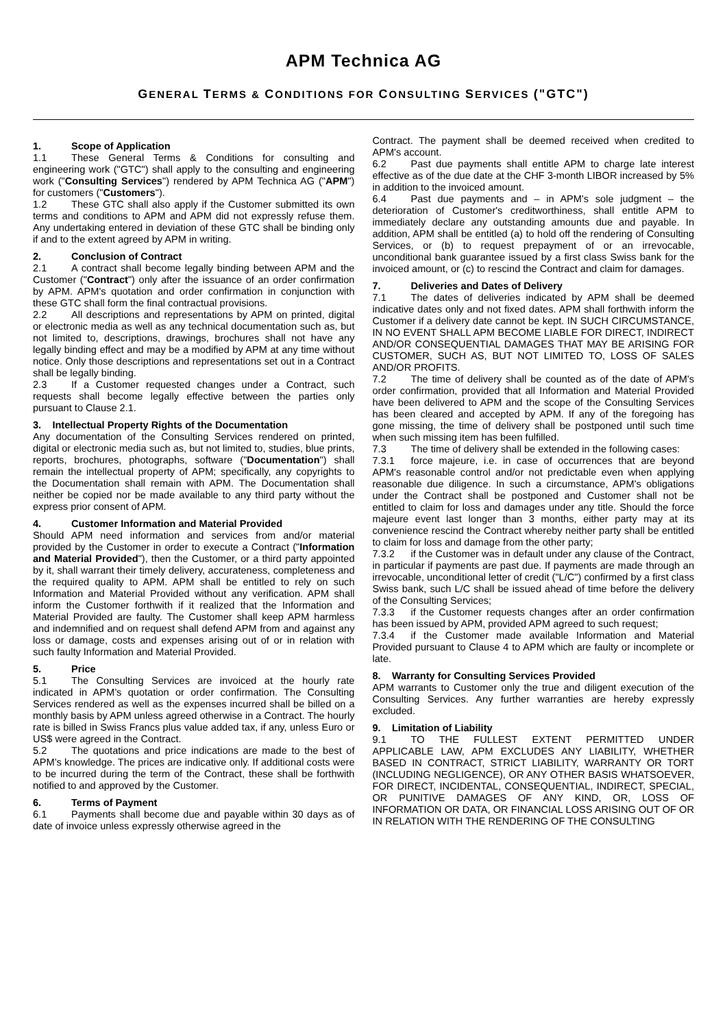APM Technica AG
GENERAL TERMS & CONDITIONS FOR CONSULTING SERVICES ("GTC")
1. Scope of Application
1.1 These General Terms & Conditions for consulting and engineering work ("GTC") shall apply to the consulting and engineering work ("Consulting Services") rendered by APM Technica AG ("APM") for customers ("Customers").
1.2 These GTC shall also apply if the Customer submitted its own terms and conditions to APM and APM did not expressly refuse them. Any undertaking entered in deviation of these GTC shall be binding only if and to the extent agreed by APM in writing.
2. Conclusion of Contract
2.1 A contract shall become legally binding between APM and the Customer ("Contract") only after the issuance of an order confirmation by APM. APM's quotation and order confirmation in conjunction with these GTC shall form the final contractual provisions.
2.2 All descriptions and representations by APM on printed, digital or electronic media as well as any technical documentation such as, but not limited to, descriptions, drawings, brochures shall not have any legally binding effect and may be a modified by APM at any time without notice. Only those descriptions and representations set out in a Contract shall be legally binding.
2.3 If a Customer requested changes under a Contract, such requests shall become legally effective between the parties only pursuant to Clause 2.1.
3. Intellectual Property Rights of the Documentation
Any documentation of the Consulting Services rendered on printed, digital or electronic media such as, but not limited to, studies, blue prints, reports, brochures, photographs, software ("Documentation") shall remain the intellectual property of APM; specifically, any copyrights to the Documentation shall remain with APM. The Documentation shall neither be copied nor be made available to any third party without the express prior consent of APM.
4. Customer Information and Material Provided
Should APM need information and services from and/or material provided by the Customer in order to execute a Contract ("Information and Material Provided"), then the Customer, or a third party appointed by it, shall warrant their timely delivery, accurateness, completeness and the required quality to APM. APM shall be entitled to rely on such Information and Material Provided without any verification. APM shall inform the Customer forthwith if it realized that the Information and Material Provided are faulty. The Customer shall keep APM harmless and indemnified and on request shall defend APM from and against any loss or damage, costs and expenses arising out of or in relation with such faulty Information and Material Provided.
5. Price
5.1 The Consulting Services are invoiced at the hourly rate indicated in APM’s quotation or order confirmation. The Consulting Services rendered as well as the expenses incurred shall be billed on a monthly basis by APM unless agreed otherwise in a Contract. The hourly rate is billed in Swiss Francs plus value added tax, if any, unless Euro or US$ were agreed in the Contract.
5.2 The quotations and price indications are made to the best of APM’s knowledge. The prices are indicative only. If additional costs were to be incurred during the term of the Contract, these shall be forthwith notified to and approved by the Customer.
6. Terms of Payment
6.1 Payments shall become due and payable within 30 days as of date of invoice unless expressly otherwise agreed in the
Contract. The payment shall be deemed received when credited to APM's account.
6.2 Past due payments shall entitle APM to charge late interest effective as of the due date at the CHF 3-month LIBOR increased by 5% in addition to the invoiced amount.
6.4 Past due payments and – in APM's sole judgment – the deterioration of Customer's creditworthiness, shall entitle APM to immediately declare any outstanding amounts due and payable. In addition, APM shall be entitled (a) to hold off the rendering of Consulting Services, or (b) to request prepayment of or an irrevocable, unconditional bank guarantee issued by a first class Swiss bank for the invoiced amount, or (c) to rescind the Contract and claim for damages.
7. Deliveries and Dates of Delivery
7.1 The dates of deliveries indicated by APM shall be deemed indicative dates only and not fixed dates. APM shall forthwith inform the Customer if a delivery date cannot be kept. IN SUCH CIRCUMSTANCE, IN NO EVENT SHALL APM BECOME LIABLE FOR DIRECT, INDIRECT AND/OR CONSEQUENTIAL DAMAGES THAT MAY BE ARISING FOR CUSTOMER, SUCH AS, BUT NOT LIMITED TO, LOSS OF SALES AND/OR PROFITS.
7.2 The time of delivery shall be counted as of the date of APM's order confirmation, provided that all Information and Material Provided have been delivered to APM and the scope of the Consulting Services has been cleared and accepted by APM. If any of the foregoing has gone missing, the time of delivery shall be postponed until such time when such missing item has been fulfilled.
7.3 The time of delivery shall be extended in the following cases:
7.3.1 force majeure, i.e. in case of occurrences that are beyond APM's reasonable control and/or not predictable even when applying reasonable due diligence. In such a circumstance, APM's obligations under the Contract shall be postponed and Customer shall not be entitled to claim for loss and damages under any title. Should the force majeure event last longer than 3 months, either party may at its convenience rescind the Contract whereby neither party shall be entitled to claim for loss and damage from the other party;
7.3.2 if the Customer was in default under any clause of the Contract, in particular if payments are past due. If payments are made through an irrevocable, unconditional letter of credit ("L/C") confirmed by a first class Swiss bank, such L/C shall be issued ahead of time before the delivery of the Consulting Services;
7.3.3 if the Customer requests changes after an order confirmation has been issued by APM, provided APM agreed to such request;
7.3.4 if the Customer made available Information and Material Provided pursuant to Clause 4 to APM which are faulty or incomplete or late.
8. Warranty for Consulting Services Provided
APM warrants to Customer only the true and diligent execution of the Consulting Services. Any further warranties are hereby expressly excluded.
9. Limitation of Liability
9.1 TO THE FULLEST EXTENT PERMITTED UNDER APPLICABLE LAW, APM EXCLUDES ANY LIABILITY, WHETHER BASED IN CONTRACT, STRICT LIABILITY, WARRANTY OR TORT (INCLUDING NEGLIGENCE), OR ANY OTHER BASIS WHATSOEVER, FOR DIRECT, INCIDENTAL, CONSEQUENTIAL, INDIRECT, SPECIAL, OR PUNITIVE DAMAGES OF ANY KIND, OR, LOSS OF INFORMATION OR DATA, OR FINANCIAL LOSS ARISING OUT OF OR IN RELATION WITH THE RENDERING OF THE CONSULTING